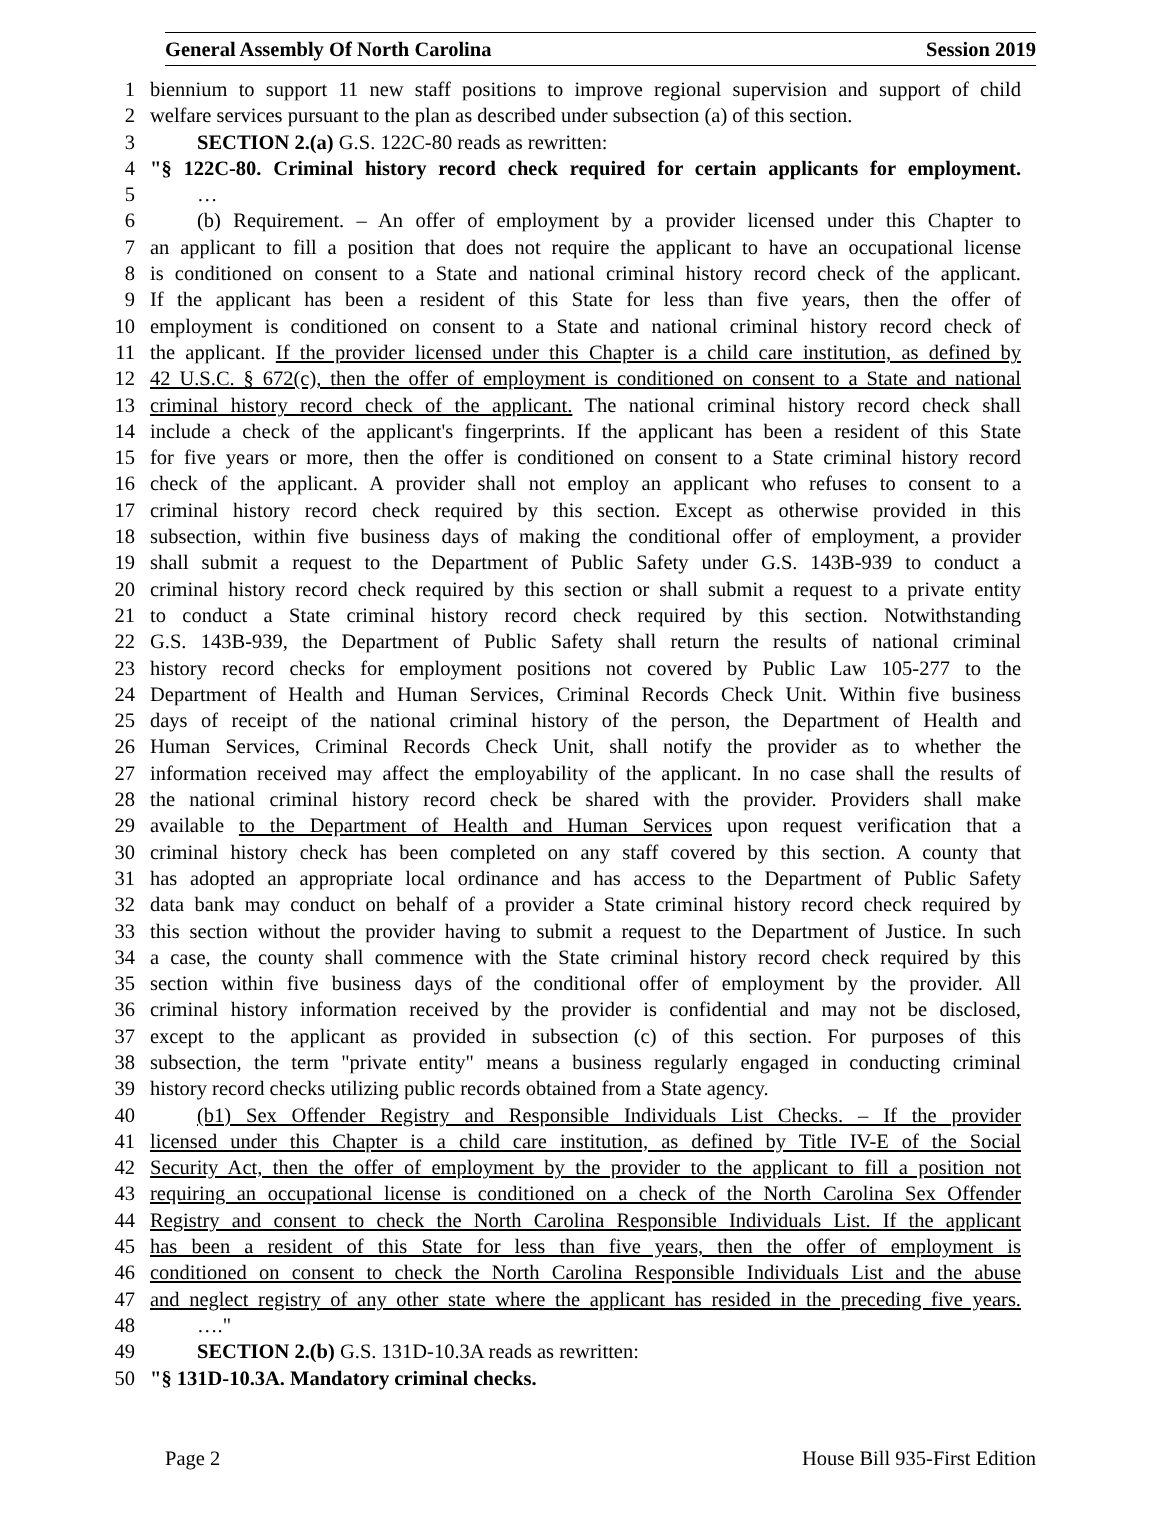General Assembly Of North Carolina Session 2019
1 biennium to support 11 new staff positions to improve regional supervision and support of child
2 welfare services pursuant to the plan as described under subsection (a) of this section.
3 SECTION 2.(a) G.S. 122C-80 reads as rewritten:
4 "§ 122C-80. Criminal history record check required for certain applicants for employment.
5 …
6 (b) Requirement. – An offer of employment by a provider licensed under this Chapter to
7 an applicant to fill a position that does not require the applicant to have an occupational license
8 is conditioned on consent to a State and national criminal history record check of the applicant.
9 If the applicant has been a resident of this State for less than five years, then the offer of
10 employment is conditioned on consent to a State and national criminal history record check of
11 the applicant. If the provider licensed under this Chapter is a child care institution, as defined by
12 42 U.S.C. § 672(c), then the offer of employment is conditioned on consent to a State and national
13 criminal history record check of the applicant. The national criminal history record check shall
14 include a check of the applicant's fingerprints. If the applicant has been a resident of this State
15 for five years or more, then the offer is conditioned on consent to a State criminal history record
16 check of the applicant. A provider shall not employ an applicant who refuses to consent to a
17 criminal history record check required by this section. Except as otherwise provided in this
18 subsection, within five business days of making the conditional offer of employment, a provider
19 shall submit a request to the Department of Public Safety under G.S. 143B-939 to conduct a
20 criminal history record check required by this section or shall submit a request to a private entity
21 to conduct a State criminal history record check required by this section. Notwithstanding
22 G.S. 143B-939, the Department of Public Safety shall return the results of national criminal
23 history record checks for employment positions not covered by Public Law 105-277 to the
24 Department of Health and Human Services, Criminal Records Check Unit. Within five business
25 days of receipt of the national criminal history of the person, the Department of Health and
26 Human Services, Criminal Records Check Unit, shall notify the provider as to whether the
27 information received may affect the employability of the applicant. In no case shall the results of
28 the national criminal history record check be shared with the provider. Providers shall make
29 available to the Department of Health and Human Services upon request verification that a
30 criminal history check has been completed on any staff covered by this section. A county that
31 has adopted an appropriate local ordinance and has access to the Department of Public Safety
32 data bank may conduct on behalf of a provider a State criminal history record check required by
33 this section without the provider having to submit a request to the Department of Justice. In such
34 a case, the county shall commence with the State criminal history record check required by this
35 section within five business days of the conditional offer of employment by the provider. All
36 criminal history information received by the provider is confidential and may not be disclosed,
37 except to the applicant as provided in subsection (c) of this section. For purposes of this
38 subsection, the term "private entity" means a business regularly engaged in conducting criminal
39 history record checks utilizing public records obtained from a State agency.
40 (b1) Sex Offender Registry and Responsible Individuals List Checks. – If the provider
41 licensed under this Chapter is a child care institution, as defined by Title IV-E of the Social
42 Security Act, then the offer of employment by the provider to the applicant to fill a position not
43 requiring an occupational license is conditioned on a check of the North Carolina Sex Offender
44 Registry and consent to check the North Carolina Responsible Individuals List. If the applicant
45 has been a resident of this State for less than five years, then the offer of employment is
46 conditioned on consent to check the North Carolina Responsible Individuals List and the abuse
47 and neglect registry of any other state where the applicant has resided in the preceding five years.
48 …."
49 SECTION 2.(b) G.S. 131D-10.3A reads as rewritten:
50 "§ 131D-10.3A. Mandatory criminal checks.
Page 2 House Bill 935-First Edition